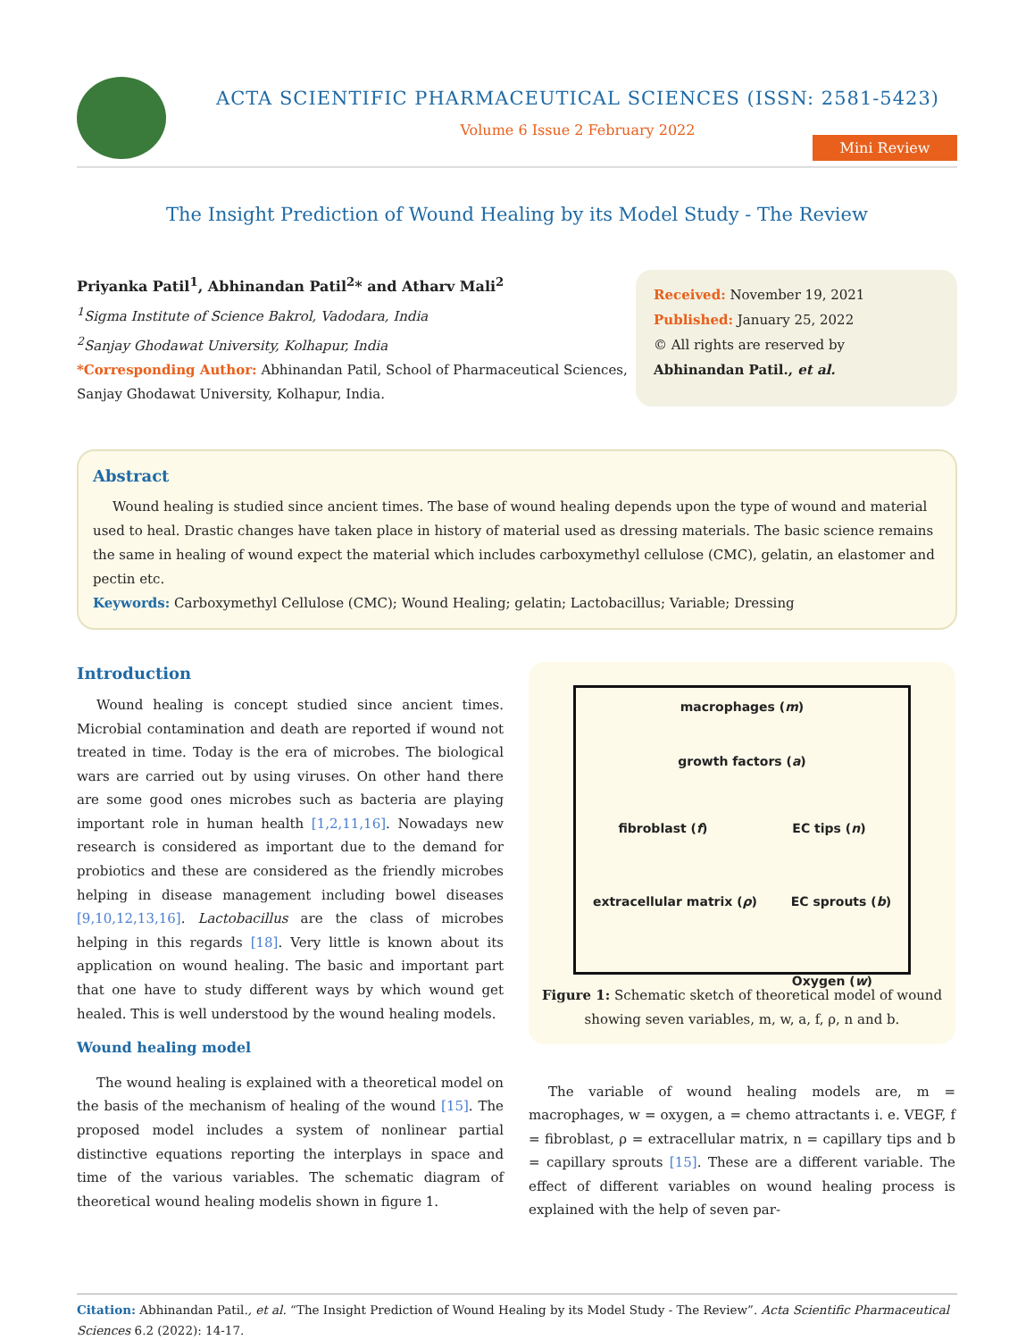ACTA SCIENTIFIC PHARMACEUTICAL SCIENCES (ISSN: 2581-5423)
Volume 6 Issue 2 February 2022
Mini Review
The Insight Prediction of Wound Healing by its Model Study - The Review
Priyanka Patil<sup>1</sup>, Abhinandan Patil<sup>2</sup>* and Atharv Mali<sup>2</sup>
<sup>1</sup> Sigma Institute of Science Bakrol, Vadodara, India
<sup>2</sup> Sanjay Ghodawat University, Kolhapur, India
*Corresponding Author: Abhinandan Patil, School of Pharmaceutical Sciences,
Sanjay Ghodawat University, Kolhapur, India.
Received: November 19, 2021
Published: January 25, 2022
© All rights are reserved by Abhinandan Patil., et al.
Abstract
Wound healing is studied since ancient times. The base of wound healing depends upon the type of wound and material used to heal. Drastic changes have taken place in history of material used as dressing materials. The basic science remains the same in healing of wound expect the material which includes carboxymethyl cellulose (CMC), gelatin, an elastomer and pectin etc.
Keywords: Carboxymethyl Cellulose (CMC); Wound Healing; gelatin; Lactobacillus; Variable; Dressing
Introduction
Wound healing is concept studied since ancient times. Microbial contamination and death are reported if wound not treated in time. Today is the era of microbes. The biological wars are carried out by using viruses. On other hand there are some good ones microbes such as bacteria are playing important role in human health [1,2,11,16]. Nowadays new research is considered as important due to the demand for probiotics and these are considered as the friendly microbes helping in disease management including bowel diseases [9,10,12,13,16]. Lactobacillus are the class of microbes helping in this regards [18]. Very little is known about its application on wound healing. The basic and important part that one have to study different ways by which wound get healed. This is well understood by the wound healing models.
Wound healing model
The wound healing is explained with a theoretical model on the basis of the mechanism of healing of the wound [15]. The proposed model includes a system of nonlinear partial distinctive equations reporting the interplays in space and time of the various variables. The schematic diagram of theoretical wound healing modelis shown in figure 1.
macrophages (m)
growth factors (a)
fibroblast (f) EC tips (n)
extracellular matrix (ρ) EC sprouts (b)
Oxygen (w)
Figure 1: Schematic sketch of theoretical model of wound showing seven variables, m, w, a, f, ρ, n and b.
The variable of wound healing models are, m = macrophages, w = oxygen, a = chemo attractants i. e. VEGF, f = fibroblast, ρ = extracellular matrix, n = capillary tips and b = capillary sprouts [15]. These are a different variable. The effect of different variables on wound healing process is explained with the help of seven par-
Citation: Abhinandan Patil., et al. “The Insight Prediction of Wound Healing by its Model Study - The Review”. Acta Scientific Pharmaceutical Sciences 6.2 (2022): 14-17.